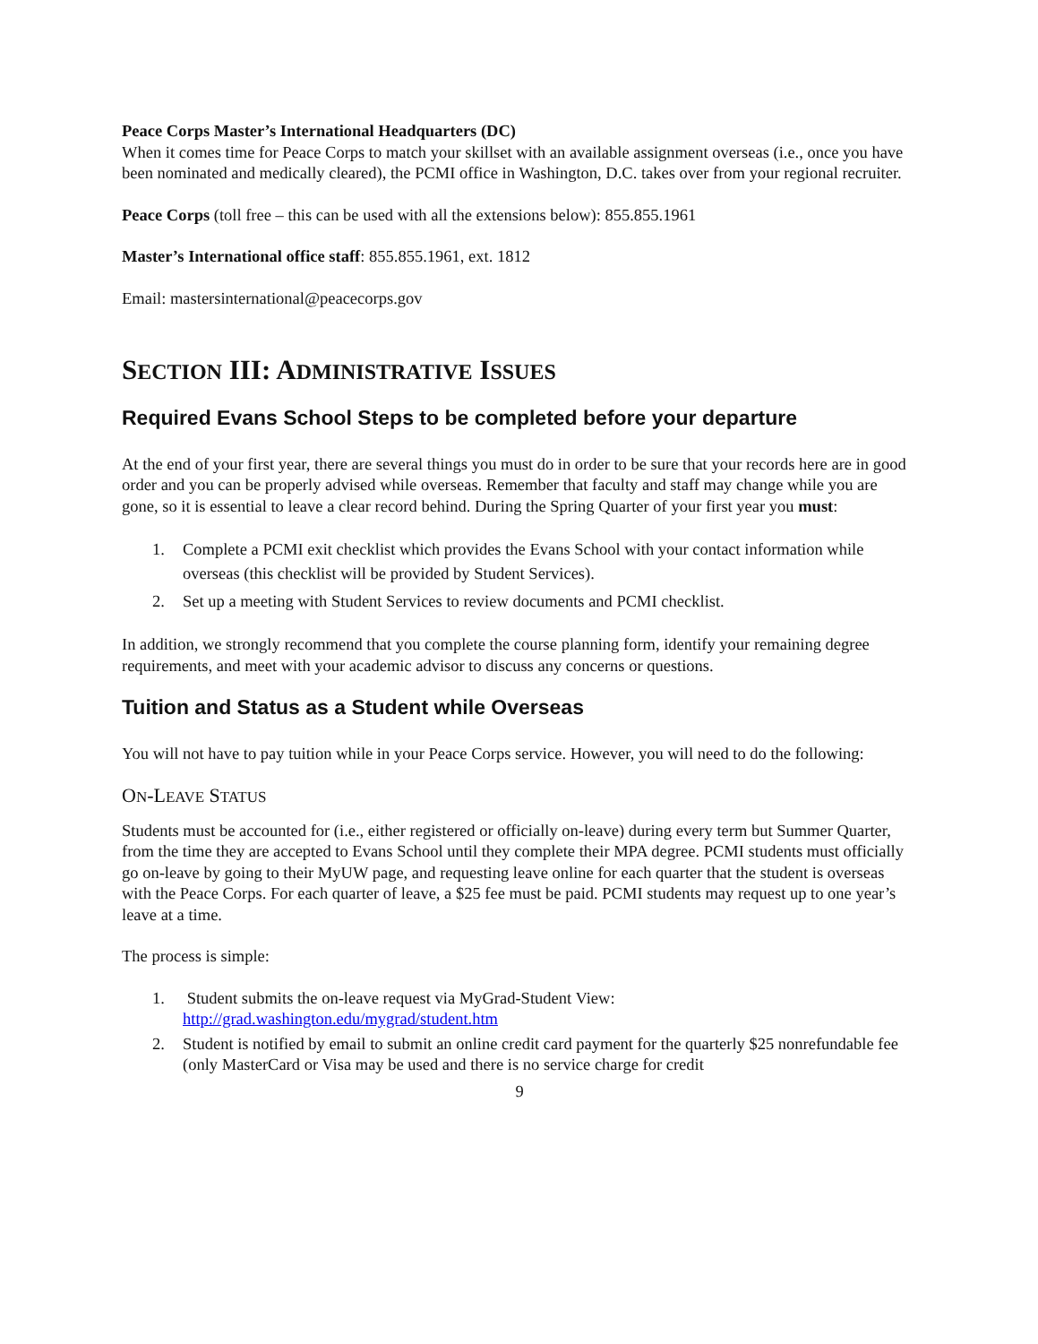Peace Corps Master’s International Headquarters (DC)
When it comes time for Peace Corps to match your skillset with an available assignment overseas (i.e., once you have been nominated and medically cleared), the PCMI office in Washington, D.C. takes over from your regional recruiter.
Peace Corps (toll free – this can be used with all the extensions below): 855.855.1961
Master’s International office staff: 855.855.1961, ext. 1812
Email: mastersinternational@peacecorps.gov
SECTION III: ADMINISTRATIVE ISSUES
Required Evans School Steps to be completed before your departure
At the end of your first year, there are several things you must do in order to be sure that your records here are in good order and you can be properly advised while overseas. Remember that faculty and staff may change while you are gone, so it is essential to leave a clear record behind. During the Spring Quarter of your first year you must:
1. Complete a PCMI exit checklist which provides the Evans School with your contact information while overseas (this checklist will be provided by Student Services).
2. Set up a meeting with Student Services to review documents and PCMI checklist.
In addition, we strongly recommend that you complete the course planning form, identify your remaining degree requirements, and meet with your academic advisor to discuss any concerns or questions.
Tuition and Status as a Student while Overseas
You will not have to pay tuition while in your Peace Corps service. However, you will need to do the following:
ON-LEAVE STATUS
Students must be accounted for (i.e., either registered or officially on-leave) during every term but Summer Quarter, from the time they are accepted to Evans School until they complete their MPA degree. PCMI students must officially go on-leave by going to their MyUW page, and requesting leave online for each quarter that the student is overseas with the Peace Corps. For each quarter of leave, a $25 fee must be paid. PCMI students may request up to one year’s leave at a time.
The process is simple:
1. Student submits the on-leave request via MyGrad-Student View: http://grad.washington.edu/mygrad/student.htm
2. Student is notified by email to submit an online credit card payment for the quarterly $25 nonrefundable fee (only MasterCard or Visa may be used and there is no service charge for credit
9